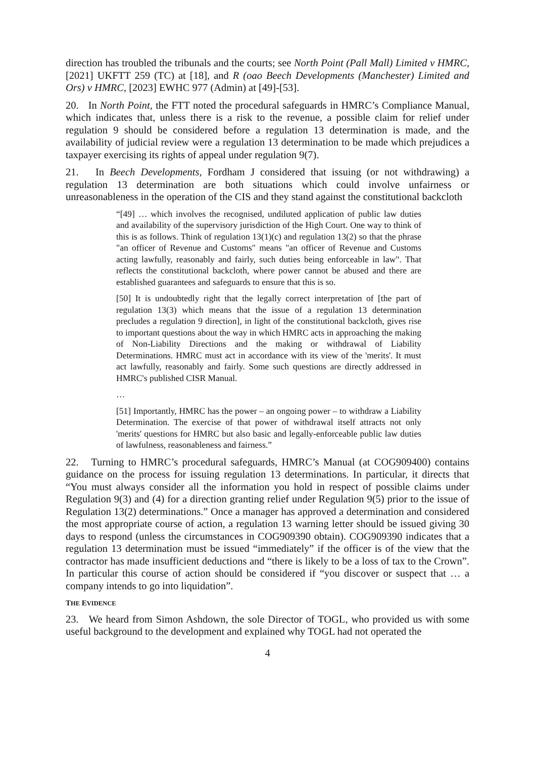direction has troubled the tribunals and the courts; see North Point (Pall Mall) Limited v HMRC, [2021] UKFTT 259 (TC) at [18], and R (oao Beech Developments (Manchester) Limited and Ors) v HMRC, [2023] EWHC 977 (Admin) at [49]-[53].
20. In North Point, the FTT noted the procedural safeguards in HMRC’s Compliance Manual, which indicates that, unless there is a risk to the revenue, a possible claim for relief under regulation 9 should be considered before a regulation 13 determination is made, and the availability of judicial review were a regulation 13 determination to be made which prejudices a taxpayer exercising its rights of appeal under regulation 9(7).
21. In Beech Developments, Fordham J considered that issuing (or not withdrawing) a regulation 13 determination are both situations which could involve unfairness or unreasonableness in the operation of the CIS and they stand against the constitutional backcloth
“[49] … which involves the recognised, undiluted application of public law duties and availability of the supervisory jurisdiction of the High Court. One way to think of this is as follows. Think of regulation 13(1)(c) and regulation 13(2) so that the phrase "an officer of Revenue and Customs" means "an officer of Revenue and Customs acting lawfully, reasonably and fairly, such duties being enforceable in law". That reflects the constitutional backcloth, where power cannot be abused and there are established guarantees and safeguards to ensure that this is so.
[50] It is undoubtedly right that the legally correct interpretation of [the part of regulation 13(3) which means that the issue of a regulation 13 determination precludes a regulation 9 direction], in light of the constitutional backcloth, gives rise to important questions about the way in which HMRC acts in approaching the making of Non-Liability Directions and the making or withdrawal of Liability Determinations. HMRC must act in accordance with its view of the 'merits'. It must act lawfully, reasonably and fairly. Some such questions are directly addressed in HMRC's published CISR Manual.
…
[51] Importantly, HMRC has the power – an ongoing power – to withdraw a Liability Determination. The exercise of that power of withdrawal itself attracts not only 'merits' questions for HMRC but also basic and legally-enforceable public law duties of lawfulness, reasonableness and fairness.”
22. Turning to HMRC’s procedural safeguards, HMRC’s Manual (at COG909400) contains guidance on the process for issuing regulation 13 determinations. In particular, it directs that “You must always consider all the information you hold in respect of possible claims under Regulation 9(3) and (4) for a direction granting relief under Regulation 9(5) prior to the issue of Regulation 13(2) determinations.” Once a manager has approved a determination and considered the most appropriate course of action, a regulation 13 warning letter should be issued giving 30 days to respond (unless the circumstances in COG909390 obtain). COG909390 indicates that a regulation 13 determination must be issued “immediately” if the officer is of the view that the contractor has made insufficient deductions and “there is likely to be a loss of tax to the Crown”. In particular this course of action should be considered if “you discover or suspect that … a company intends to go into liquidation”.
THE EVIDENCE
23. We heard from Simon Ashdown, the sole Director of TOGL, who provided us with some useful background to the development and explained why TOGL had not operated the
4